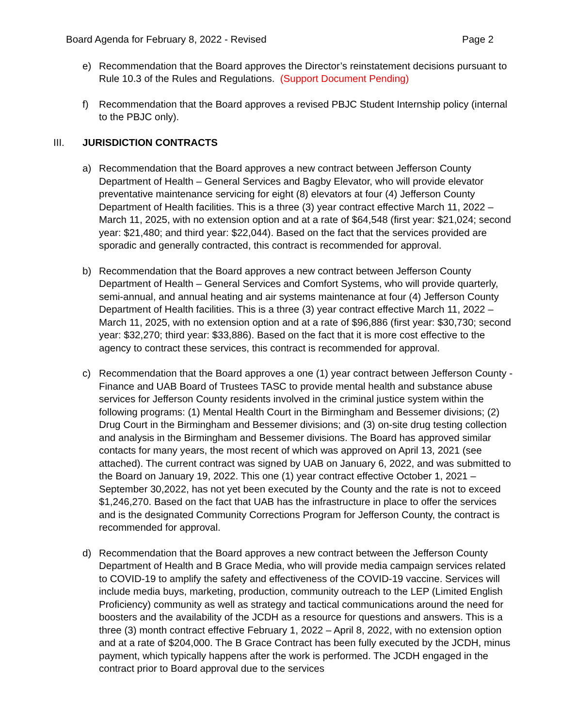Board Agenda for February 8, 2022 - Revised Page 2
e) Recommendation that the Board approves the Director’s reinstatement decisions pursuant to Rule 10.3 of the Rules and Regulations. (Support Document Pending)
f) Recommendation that the Board approves a revised PBJC Student Internship policy (internal to the PBJC only).
III. JURISDICTION CONTRACTS
a) Recommendation that the Board approves a new contract between Jefferson County Department of Health – General Services and Bagby Elevator, who will provide elevator preventative maintenance servicing for eight (8) elevators at four (4) Jefferson County Department of Health facilities. This is a three (3) year contract effective March 11, 2022 – March 11, 2025, with no extension option and at a rate of $64,548 (first year: $21,024; second year: $21,480; and third year: $22,044). Based on the fact that the services provided are sporadic and generally contracted, this contract is recommended for approval.
b) Recommendation that the Board approves a new contract between Jefferson County Department of Health – General Services and Comfort Systems, who will provide quarterly, semi-annual, and annual heating and air systems maintenance at four (4) Jefferson County Department of Health facilities. This is a three (3) year contract effective March 11, 2022 – March 11, 2025, with no extension option and at a rate of $96,886 (first year: $30,730; second year: $32,270; third year: $33,886). Based on the fact that it is more cost effective to the agency to contract these services, this contract is recommended for approval.
c) Recommendation that the Board approves a one (1) year contract between Jefferson County - Finance and UAB Board of Trustees TASC to provide mental health and substance abuse services for Jefferson County residents involved in the criminal justice system within the following programs: (1) Mental Health Court in the Birmingham and Bessemer divisions; (2) Drug Court in the Birmingham and Bessemer divisions; and (3) on-site drug testing collection and analysis in the Birmingham and Bessemer divisions. The Board has approved similar contacts for many years, the most recent of which was approved on April 13, 2021 (see attached). The current contract was signed by UAB on January 6, 2022, and was submitted to the Board on January 19, 2022. This one (1) year contract effective October 1, 2021 – September 30,2022, has not yet been executed by the County and the rate is not to exceed $1,246,270. Based on the fact that UAB has the infrastructure in place to offer the services and is the designated Community Corrections Program for Jefferson County, the contract is recommended for approval.
d) Recommendation that the Board approves a new contract between the Jefferson County Department of Health and B Grace Media, who will provide media campaign services related to COVID-19 to amplify the safety and effectiveness of the COVID-19 vaccine. Services will include media buys, marketing, production, community outreach to the LEP (Limited English Proficiency) community as well as strategy and tactical communications around the need for boosters and the availability of the JCDH as a resource for questions and answers. This is a three (3) month contract effective February 1, 2022 – April 8, 2022, with no extension option and at a rate of $204,000. The B Grace Contract has been fully executed by the JCDH, minus payment, which typically happens after the work is performed. The JCDH engaged in the contract prior to Board approval due to the services